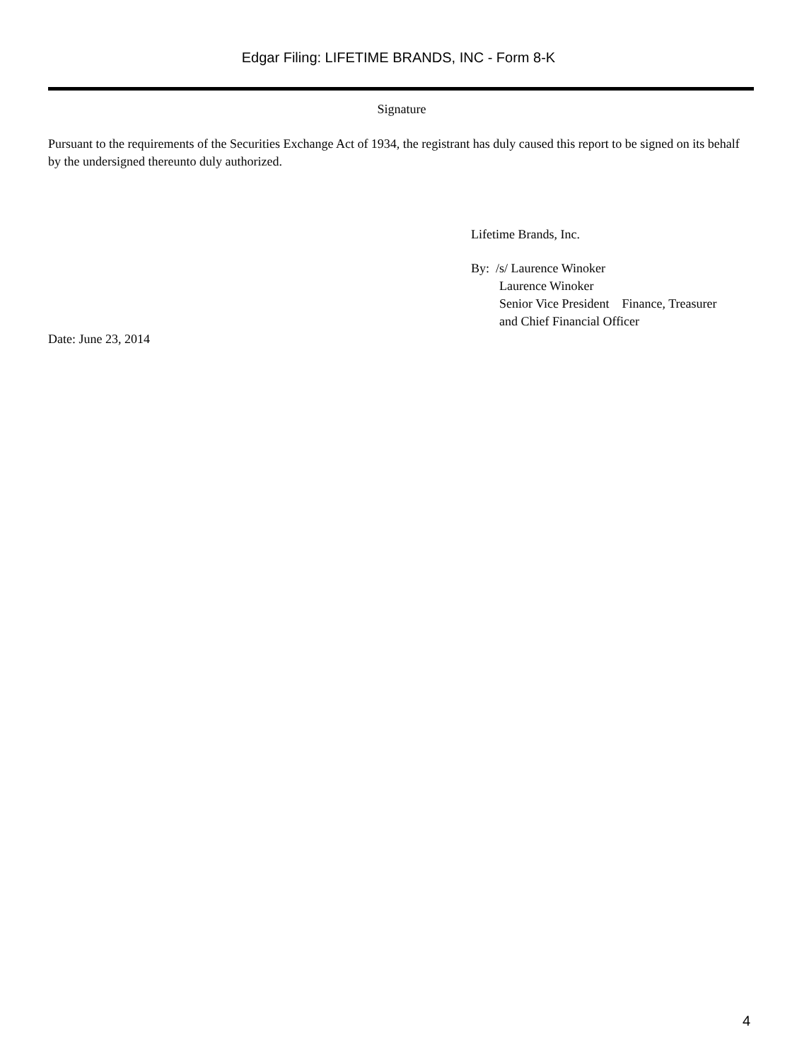Edgar Filing: LIFETIME BRANDS, INC - Form 8-K
Signature
Pursuant to the requirements of the Securities Exchange Act of 1934, the registrant has duly caused this report to be signed on its behalf by the undersigned thereunto duly authorized.
Lifetime Brands, Inc.
By: /s/ Laurence Winoker
Laurence Winoker
Senior Vice President Finance, Treasurer
and Chief Financial Officer
Date: June 23, 2014
4